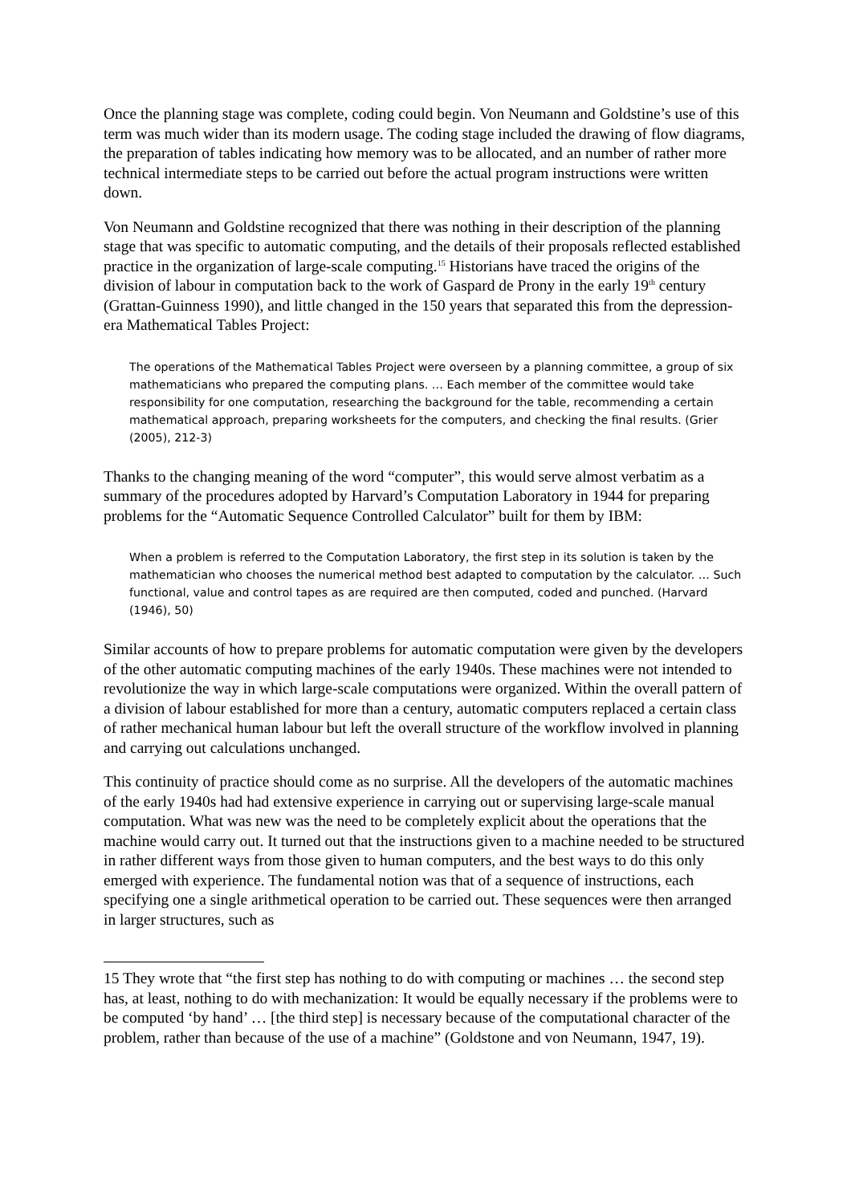Once the planning stage was complete, coding could begin. Von Neumann and Goldstine’s use of this term was much wider than its modern usage. The coding stage included the drawing of flow diagrams, the preparation of tables indicating how memory was to be allocated, and an number of rather more technical intermediate steps to be carried out before the actual program instructions were written down.
Von Neumann and Goldstine recognized that there was nothing in their description of the planning stage that was specific to automatic computing, and the details of their proposals reflected established practice in the organization of large-scale computing.<sup>15</sup> Historians have traced the origins of the division of labour in computation back to the work of Gaspard de Prony in the early 19<sup>th</sup> century (Grattan-Guinness 1990), and little changed in the 150 years that separated this from the depression-era Mathematical Tables Project:
The operations of the Mathematical Tables Project were overseen by a planning committee, a group of six mathematicians who prepared the computing plans. … Each member of the committee would take responsibility for one computation, researching the background for the table, recommending a certain mathematical approach, preparing worksheets for the computers, and checking the final results. (Grier (2005), 212-3)
Thanks to the changing meaning of the word “computer”, this would serve almost verbatim as a summary of the procedures adopted by Harvard’s Computation Laboratory in 1944 for preparing problems for the “Automatic Sequence Controlled Calculator” built for them by IBM:
When a problem is referred to the Computation Laboratory, the first step in its solution is taken by the mathematician who chooses the numerical method best adapted to computation by the calculator. … Such functional, value and control tapes as are required are then computed, coded and punched. (Harvard (1946), 50)
Similar accounts of how to prepare problems for automatic computation were given by the developers of the other automatic computing machines of the early 1940s. These machines were not intended to revolutionize the way in which large-scale computations were organized. Within the overall pattern of a division of labour established for more than a century, automatic computers replaced a certain class of rather mechanical human labour but left the overall structure of the workflow involved in planning and carrying out calculations unchanged.
This continuity of practice should come as no surprise. All the developers of the automatic machines of the early 1940s had had extensive experience in carrying out or supervising large-scale manual computation. What was new was the need to be completely explicit about the operations that the machine would carry out. It turned out that the instructions given to a machine needed to be structured in rather different ways from those given to human computers, and the best ways to do this only emerged with experience. The fundamental notion was that of a sequence of instructions, each specifying one a single arithmetical operation to be carried out. These sequences were then arranged in larger structures, such as
15 They wrote that “the first step has nothing to do with computing or machines … the second step has, at least, nothing to do with mechanization: It would be equally necessary if the problems were to be computed ‘by hand’ … [the third step] is necessary because of the computational character of the problem, rather than because of the use of a machine” (Goldstone and von Neumann, 1947, 19).